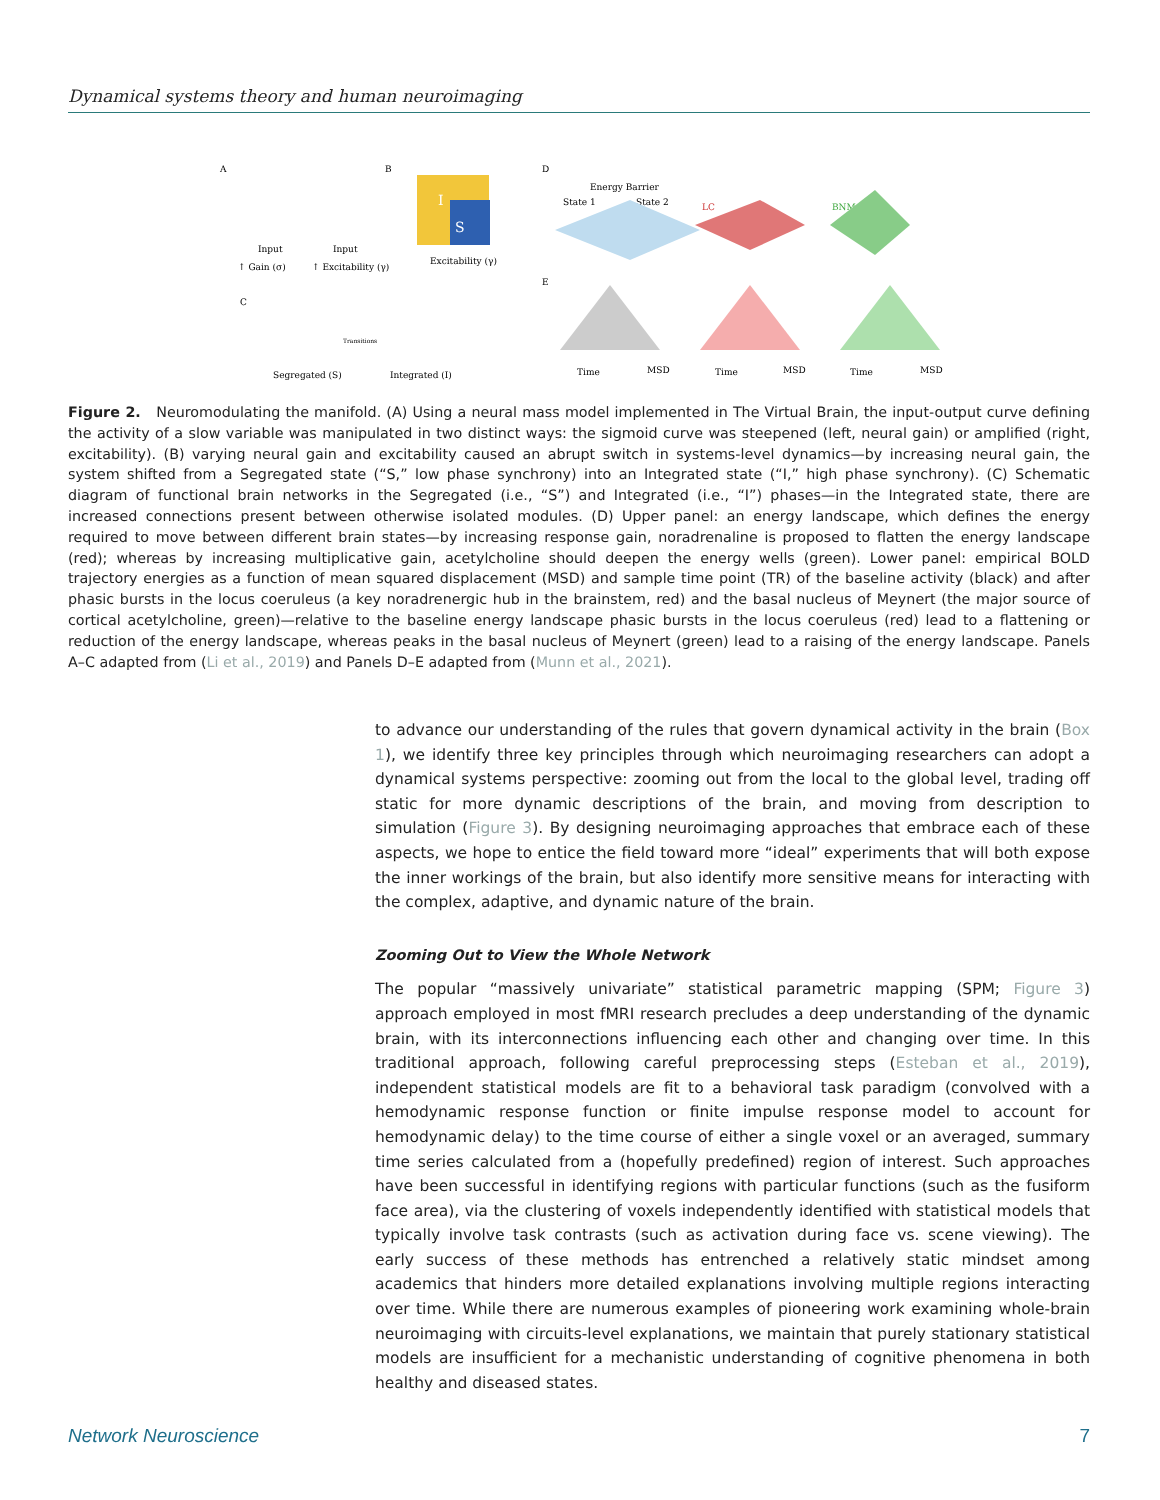Dynamical systems theory and human neuroimaging
A
B
D
S
I
Input
Input
Excitability (γ)
↑ Gain (σ)
↑ Excitability (γ)
Energy Barrier
State 1
State 2
LC
BNM
C
E
Transitions
Segregated (S)
Integrated (I)
Time
MSD
Time
MSD
Time
MSD
Figure 2. Neuromodulating the manifold. (A) Using a neural mass model implemented in The Virtual Brain, the input-output curve defining the activity of a slow variable was manipulated in two distinct ways: the sigmoid curve was steepened (left, neural gain) or amplified (right, excitability). (B) varying neural gain and excitability caused an abrupt switch in systems-level dynamics—by increasing neural gain, the system shifted from a Segregated state (“S,” low phase synchrony) into an Integrated state (“I,” high phase synchrony). (C) Schematic diagram of functional brain networks in the Segregated (i.e., “S”) and Integrated (i.e., “I”) phases—in the Integrated state, there are increased connections present between otherwise isolated modules. (D) Upper panel: an energy landscape, which defines the energy required to move between different brain states—by increasing response gain, noradrenaline is proposed to flatten the energy landscape (red); whereas by increasing multiplicative gain, acetylcholine should deepen the energy wells (green). Lower panel: empirical BOLD trajectory energies as a function of mean squared displacement (MSD) and sample time point (TR) of the baseline activity (black) and after phasic bursts in the locus coeruleus (a key noradrenergic hub in the brainstem, red) and the basal nucleus of Meynert (the major source of cortical acetylcholine, green)—relative to the baseline energy landscape phasic bursts in the locus coeruleus (red) lead to a flattening or reduction of the energy landscape, whereas peaks in the basal nucleus of Meynert (green) lead to a raising of the energy landscape. Panels A–C adapted from (Li et al., 2019) and Panels D–E adapted from (Munn et al., 2021).
to advance our understanding of the rules that govern dynamical activity in the brain (Box 1), we identify three key principles through which neuroimaging researchers can adopt a dynamical systems perspective: zooming out from the local to the global level, trading off static for more dynamic descriptions of the brain, and moving from description to simulation (Figure 3). By designing neuroimaging approaches that embrace each of these aspects, we hope to entice the field toward more “ideal” experiments that will both expose the inner workings of the brain, but also identify more sensitive means for interacting with the complex, adaptive, and dynamic nature of the brain.
Zooming Out to View the Whole Network
The popular “massively univariate” statistical parametric mapping (SPM; Figure 3) approach employed in most fMRI research precludes a deep understanding of the dynamic brain, with its interconnections influencing each other and changing over time. In this traditional approach, following careful preprocessing steps (Esteban et al., 2019), independent statistical models are fit to a behavioral task paradigm (convolved with a hemodynamic response function or finite impulse response model to account for hemodynamic delay) to the time course of either a single voxel or an averaged, summary time series calculated from a (hopefully predefined) region of interest. Such approaches have been successful in identifying regions with particular functions (such as the fusiform face area), via the clustering of voxels independently identified with statistical models that typically involve task contrasts (such as activation during face vs. scene viewing). The early success of these methods has entrenched a relatively static mindset among academics that hinders more detailed explanations involving multiple regions interacting over time. While there are numerous examples of pioneering work examining whole-brain neuroimaging with circuits-level explanations, we maintain that purely stationary statistical models are insufficient for a mechanistic understanding of cognitive phenomena in both healthy and diseased states.
Network Neuroscience 7